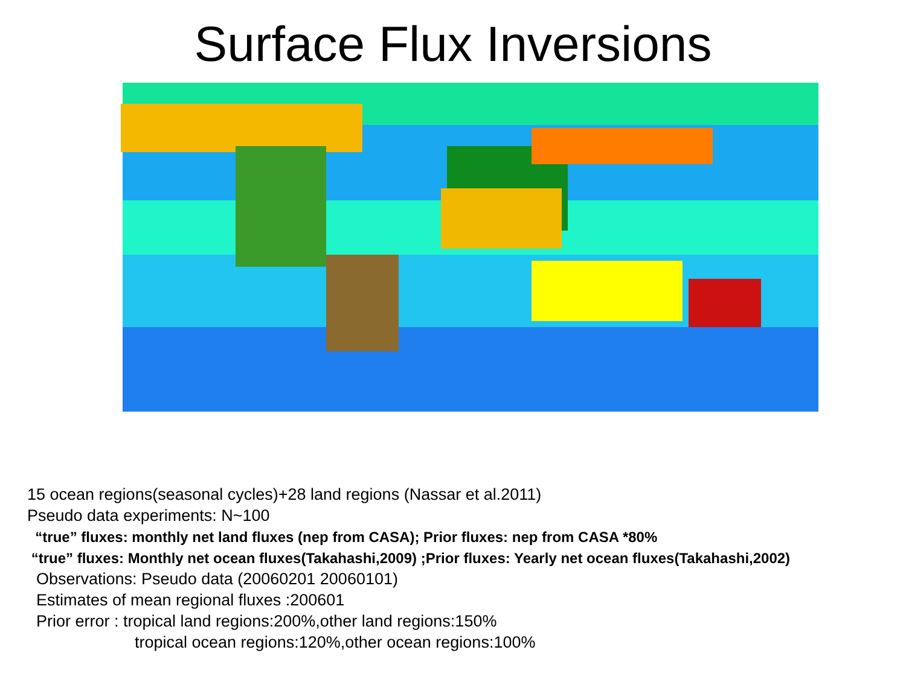Surface Flux Inversions
15 ocean regions(seasonal cycles)+28 land regions (Nassar et al.2011)
Pseudo data experiments: N~100
“true” fluxes: monthly net land fluxes (nep from CASA); Prior fluxes: nep from CASA *80%
“true” fluxes: Monthly net ocean fluxes(Takahashi,2009) ;Prior fluxes: Yearly net ocean fluxes(Takahashi,2002)
Observations: Pseudo data (20060201 20060101)
Estimates of mean regional fluxes :200601
Prior error : tropical land regions:200%,other land regions:150%
tropical ocean regions:120%,other ocean regions:100%